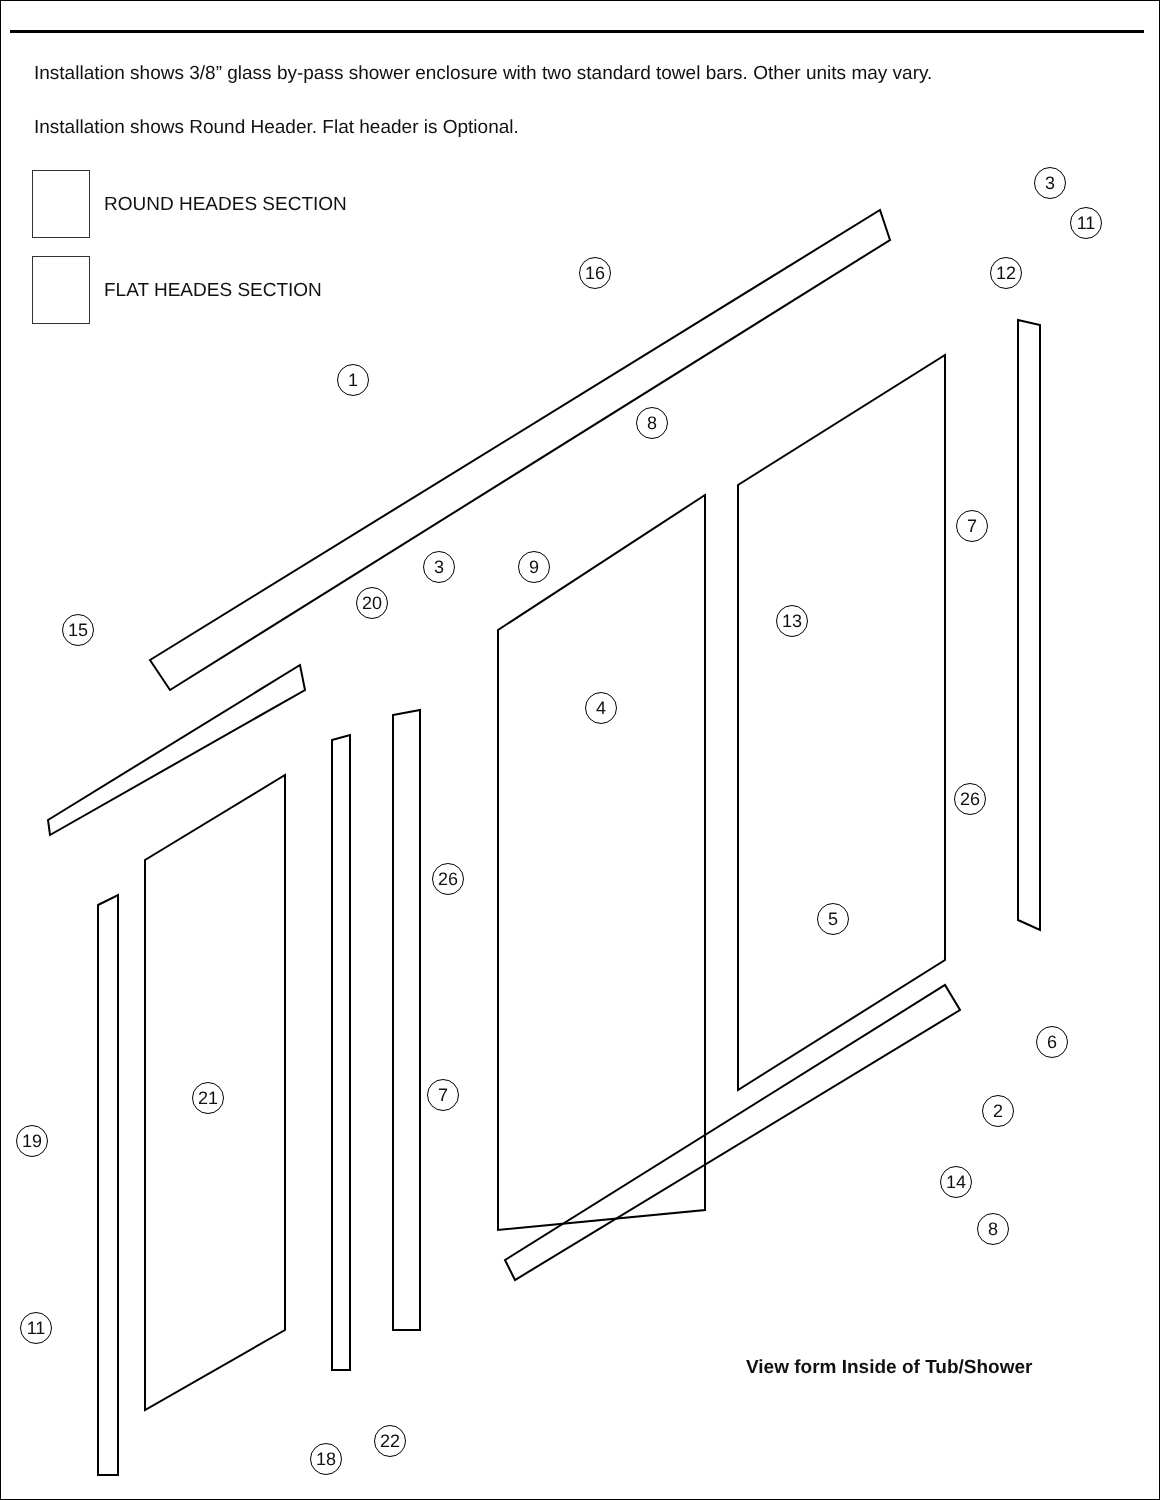Installation shows 3/8” glass by-pass shower enclosure with two standard towel bars. Other units may vary.
Installation shows Round Header. Flat header is Optional.
ROUND HEADES SECTION
FLAT HEADES SECTION
3
11
16 12
1
8
7
3 9
20
15 13
4
26
26
5
6
21 7
2
19
14
8
11
22
18
View form Inside of Tub/Shower